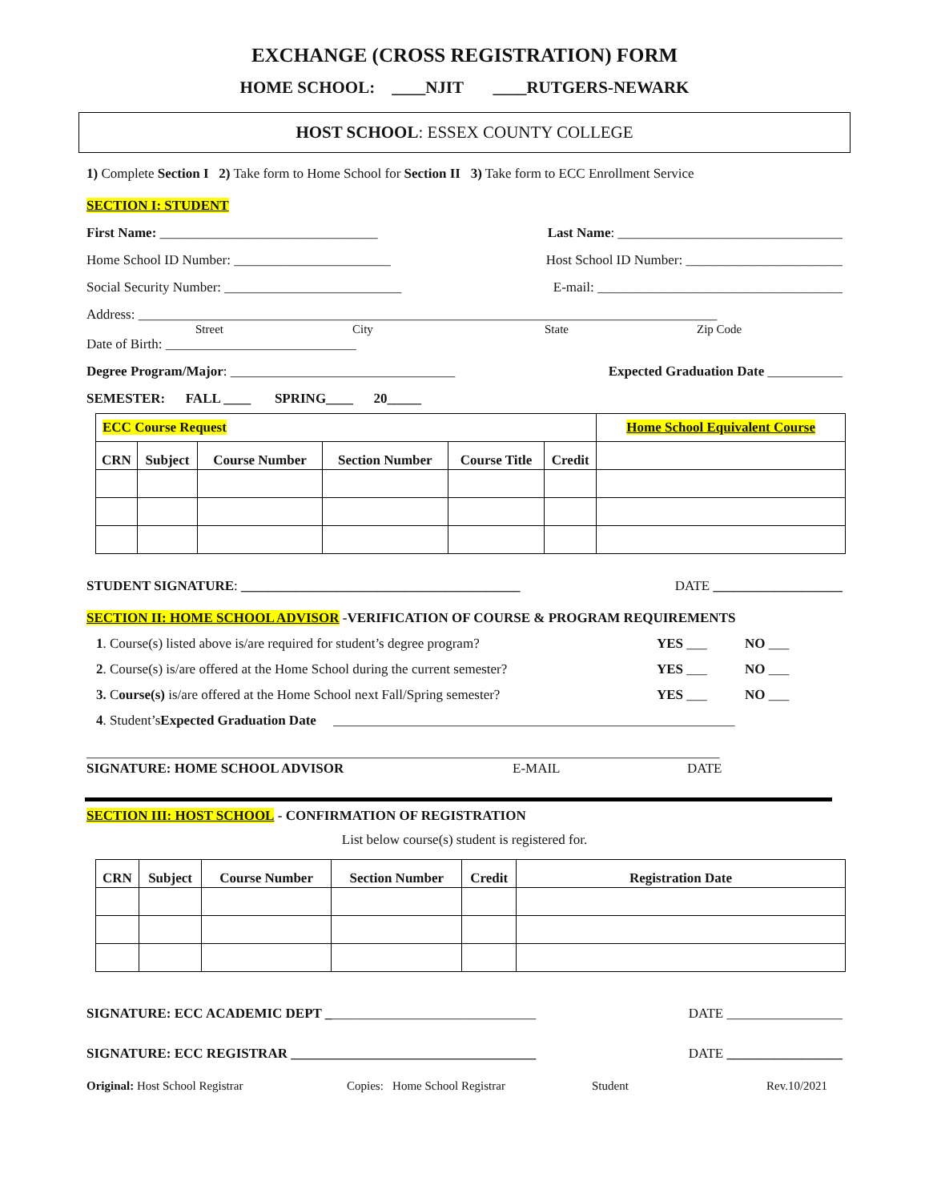EXCHANGE (CROSS REGISTRATION) FORM
HOME SCHOOL: ____NJIT ____RUTGERS-NEWARK
HOST SCHOOL: ESSEX COUNTY COLLEGE
1) Complete Section I 2) Take form to Home School for Section II 3) Take form to ECC Enrollment Service
SECTION I: STUDENT
First Name: ________________________________ Last Name: _________________________________
Home School ID Number: _______________________ Host School ID Number: _______________________
Social Security Number: __________________________ E-mail: ____________________________________
Address: _____________________________________________________________________________________
Street City State Zip Code
Date of Birth: ____________________________
Degree Program/Major: _________________________________ Expected Graduation Date ___________
SEMESTER: FALL ____ SPRING____ 20_____
| ECC Course Request | | | | | | Home School Equivalent Course |
| CRN | Subject | Course Number | Section Number | Course Title | Credit | |
STUDENT SIGNATURE: _________________________________________ DATE ___________________
SECTION II: HOME SCHOOL ADVISOR -VERIFICATION OF COURSE & PROGRAM REQUIREMENTS
1. Course(s) listed above is/are required for student’s degree program? YES ___ NO ___
2. Course(s) is/are offered at the Home School during the current semester? YES ___ NO ___
3. Course(s) is/are offered at the Home School next Fall/Spring semester? YES ___ NO ___
4. Student’s Expected Graduation Date ___________________________________________________________
_____________________________________________________________________________________________
SIGNATURE: HOME SCHOOL ADVISOR E-MAIL DATE
SECTION III: HOST SCHOOL - CONFIRMATION OF REGISTRATION
List below course(s) student is registered for.
| CRN | Subject | Course Number | Section Number | Credit | Registration Date |
| --- | --- | --- | --- | --- | --- |
SIGNATURE: ECC ACADEMIC DEPT _______________________________ DATE _________________
SIGNATURE: ECC REGISTRAR ____________________________________ DATE _________________
Original: Host School Registrar Copies: Home School Registrar Student Rev.10/2021